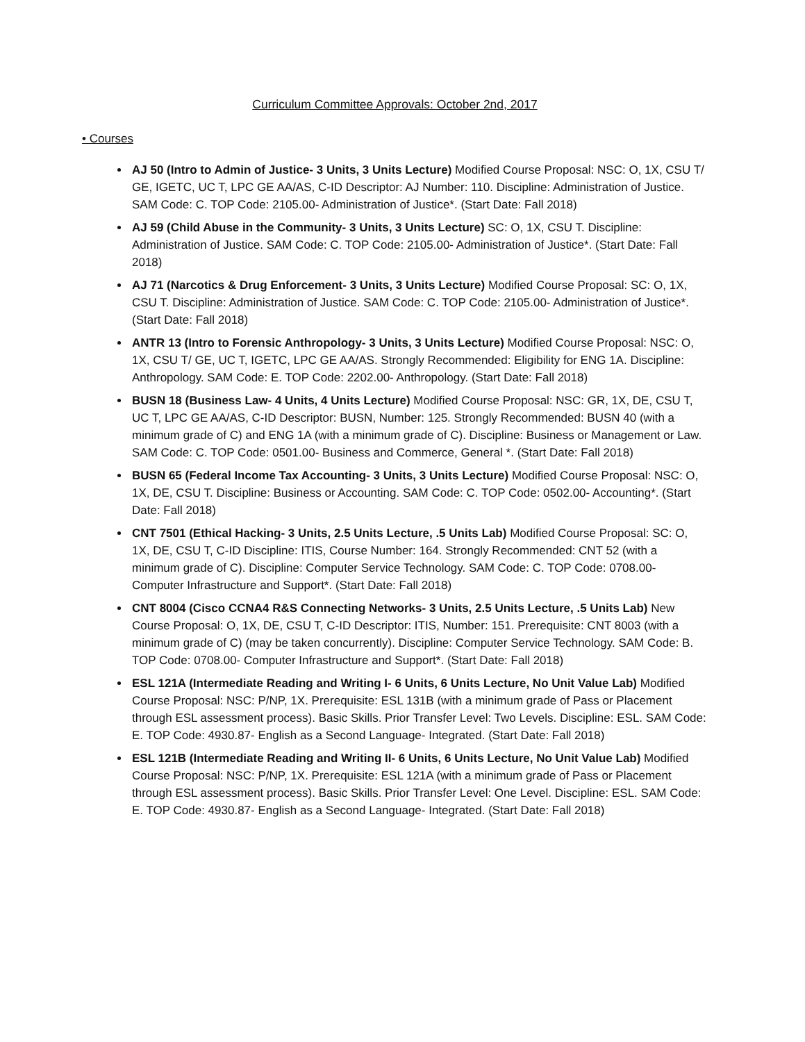Curriculum Committee Approvals: October 2nd, 2017
• Courses
AJ 50 (Intro to Admin of Justice- 3 Units, 3 Units Lecture) Modified Course Proposal: NSC: O, 1X, CSU T/ GE, IGETC, UC T, LPC GE AA/AS, C-ID Descriptor: AJ Number: 110. Discipline: Administration of Justice. SAM Code: C. TOP Code: 2105.00- Administration of Justice*. (Start Date: Fall 2018)
AJ 59 (Child Abuse in the Community- 3 Units, 3 Units Lecture) SC: O, 1X, CSU T. Discipline: Administration of Justice. SAM Code: C. TOP Code: 2105.00- Administration of Justice*. (Start Date: Fall 2018)
AJ 71 (Narcotics & Drug Enforcement- 3 Units, 3 Units Lecture) Modified Course Proposal: SC: O, 1X, CSU T. Discipline: Administration of Justice. SAM Code: C. TOP Code: 2105.00- Administration of Justice*. (Start Date: Fall 2018)
ANTR 13 (Intro to Forensic Anthropology- 3 Units, 3 Units Lecture) Modified Course Proposal: NSC: O, 1X, CSU T/ GE, UC T, IGETC, LPC GE AA/AS. Strongly Recommended: Eligibility for ENG 1A. Discipline: Anthropology. SAM Code: E. TOP Code: 2202.00- Anthropology. (Start Date: Fall 2018)
BUSN 18 (Business Law- 4 Units, 4 Units Lecture) Modified Course Proposal: NSC: GR, 1X, DE, CSU T, UC T, LPC GE AA/AS, C-ID Descriptor: BUSN, Number: 125. Strongly Recommended: BUSN 40 (with a minimum grade of C) and ENG 1A (with a minimum grade of C). Discipline: Business or Management or Law. SAM Code: C. TOP Code: 0501.00- Business and Commerce, General *. (Start Date: Fall 2018)
BUSN 65 (Federal Income Tax Accounting- 3 Units, 3 Units Lecture) Modified Course Proposal: NSC: O, 1X, DE, CSU T. Discipline: Business or Accounting. SAM Code: C. TOP Code: 0502.00- Accounting*. (Start Date: Fall 2018)
CNT 7501 (Ethical Hacking- 3 Units, 2.5 Units Lecture, .5 Units Lab) Modified Course Proposal: SC: O, 1X, DE, CSU T, C-ID Discipline: ITIS, Course Number: 164. Strongly Recommended: CNT 52 (with a minimum grade of C). Discipline: Computer Service Technology. SAM Code: C. TOP Code: 0708.00- Computer Infrastructure and Support*. (Start Date: Fall 2018)
CNT 8004 (Cisco CCNA4 R&S Connecting Networks- 3 Units, 2.5 Units Lecture, .5 Units Lab) New Course Proposal: O, 1X, DE, CSU T, C-ID Descriptor: ITIS, Number: 151. Prerequisite: CNT 8003 (with a minimum grade of C) (may be taken concurrently). Discipline: Computer Service Technology. SAM Code: B. TOP Code: 0708.00- Computer Infrastructure and Support*. (Start Date: Fall 2018)
ESL 121A (Intermediate Reading and Writing I- 6 Units, 6 Units Lecture, No Unit Value Lab) Modified Course Proposal: NSC: P/NP, 1X. Prerequisite: ESL 131B (with a minimum grade of Pass or Placement through ESL assessment process). Basic Skills. Prior Transfer Level: Two Levels. Discipline: ESL. SAM Code: E. TOP Code: 4930.87- English as a Second Language- Integrated. (Start Date: Fall 2018)
ESL 121B (Intermediate Reading and Writing II- 6 Units, 6 Units Lecture, No Unit Value Lab) Modified Course Proposal: NSC: P/NP, 1X. Prerequisite: ESL 121A (with a minimum grade of Pass or Placement through ESL assessment process). Basic Skills. Prior Transfer Level: One Level. Discipline: ESL. SAM Code: E. TOP Code: 4930.87- English as a Second Language- Integrated. (Start Date: Fall 2018)